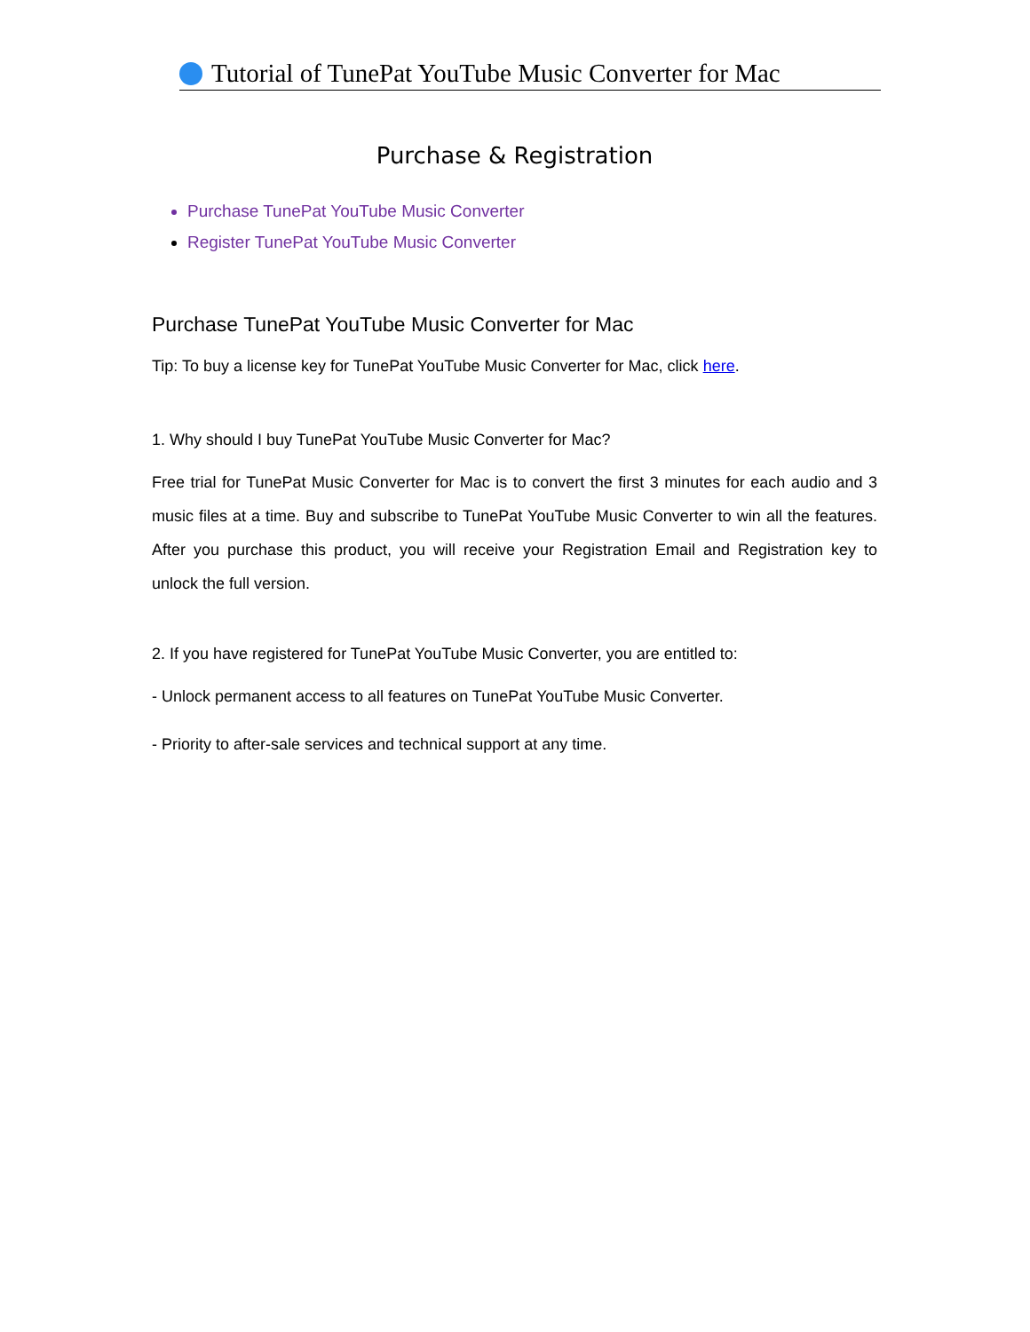Tutorial of TunePat YouTube Music Converter for Mac
Purchase & Registration
Purchase TunePat YouTube Music Converter
Register TunePat YouTube Music Converter
Purchase TunePat YouTube Music Converter for Mac
Tip: To buy a license key for TunePat YouTube Music Converter for Mac, click here.
1. Why should I buy TunePat YouTube Music Converter for Mac?
Free trial for TunePat Music Converter for Mac is to convert the first 3 minutes for each audio and 3 music files at a time. Buy and subscribe to TunePat YouTube Music Converter to win all the features. After you purchase this product, you will receive your Registration Email and Registration key to unlock the full version.
2. If you have registered for TunePat YouTube Music Converter, you are entitled to:
- Unlock permanent access to all features on TunePat YouTube Music Converter.
- Priority to after-sale services and technical support at any time.